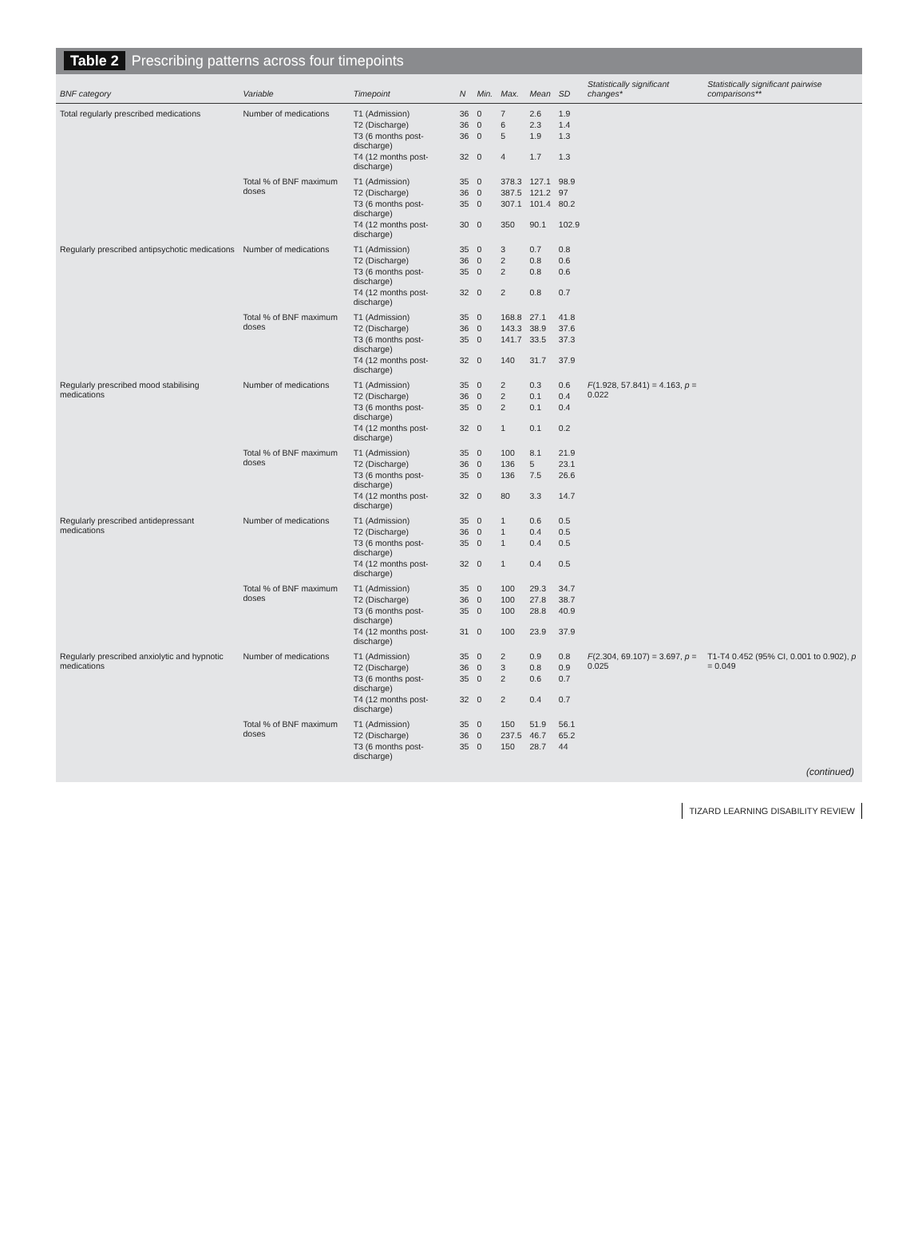Table 2 Prescribing patterns across four timepoints
| BNF category | Variable | Timepoint | N | Min. | Max. | Mean | SD | Statistically significant changes* | Statistically significant pairwise comparisons** |
| --- | --- | --- | --- | --- | --- | --- | --- | --- | --- |
| Total regularly prescribed medications | Number of medications | T1 (Admission) | 36 | 0 | 7 | 2.6 | 1.9 | | |
| | | T2 (Discharge) | 36 | 0 | 6 | 2.3 | 1.4 | | |
| | | T3 (6 months post-discharge) | 36 | 0 | 5 | 1.9 | 1.3 | | |
| | | T4 (12 months post-discharge) | 32 | 0 | 4 | 1.7 | 1.3 | | |
| | Total % of BNF maximum doses | T1 (Admission) | 35 | 0 | 378.3 | 127.1 | 98.9 | | |
| | | T2 (Discharge) | 36 | 0 | 387.5 | 121.2 | 97 | | |
| | | T3 (6 months post-discharge) | 35 | 0 | 307.1 | 101.4 | 80.2 | | |
| | | T4 (12 months post-discharge) | 30 | 0 | 350 | 90.1 | 102.9 | | |
| Regularly prescribed antipsychotic medications | Number of medications | T1 (Admission) | 35 | 0 | 3 | 0.7 | 0.8 | | |
| | | T2 (Discharge) | 36 | 0 | 2 | 0.8 | 0.6 | | |
| | | T3 (6 months post-discharge) | 35 | 0 | 2 | 0.8 | 0.6 | | |
| | | T4 (12 months post-discharge) | 32 | 0 | 2 | 0.8 | 0.7 | | |
| | Total % of BNF maximum doses | T1 (Admission) | 35 | 0 | 168.8 | 27.1 | 41.8 | | |
| | | T2 (Discharge) | 36 | 0 | 143.3 | 38.9 | 37.6 | | |
| | | T3 (6 months post-discharge) | 35 | 0 | 141.7 | 33.5 | 37.3 | | |
| | | T4 (12 months post-discharge) | 32 | 0 | 140 | 31.7 | 37.9 | | |
| Regularly prescribed mood stabilising medications | Number of medications | T1 (Admission) | 35 | 0 | 2 | 0.3 | 0.6 | F (1.928, 57.841) = 4.163, p = 0.022 | |
| | | T2 (Discharge) | 36 | 0 | 2 | 0.1 | 0.4 | | |
| | | T3 (6 months post-discharge) | 35 | 0 | 2 | 0.1 | 0.4 | | |
| | | T4 (12 months post-discharge) | 32 | 0 | 1 | 0.1 | 0.2 | | |
| | Total % of BNF maximum doses | T1 (Admission) | 35 | 0 | 100 | 8.1 | 21.9 | | |
| | | T2 (Discharge) | 36 | 0 | 136 | 5 | 23.1 | | |
| | | T3 (6 months post-discharge) | 35 | 0 | 136 | 7.5 | 26.6 | | |
| | | T4 (12 months post-discharge) | 32 | 0 | 80 | 3.3 | 14.7 | | |
| Regularly prescribed antidepressant medications | Number of medications | T1 (Admission) | 35 | 0 | 1 | 0.6 | 0.5 | | |
| | | T2 (Discharge) | 36 | 0 | 1 | 0.4 | 0.5 | | |
| | | T3 (6 months post-discharge) | 35 | 0 | 1 | 0.4 | 0.5 | | |
| | | T4 (12 months post-discharge) | 32 | 0 | 1 | 0.4 | 0.5 | | |
| | Total % of BNF maximum doses | T1 (Admission) | 35 | 0 | 100 | 29.3 | 34.7 | | |
| | | T2 (Discharge) | 36 | 0 | 100 | 27.8 | 38.7 | | |
| | | T3 (6 months post-discharge) | 35 | 0 | 100 | 28.8 | 40.9 | | |
| | | T4 (12 months post-discharge) | 31 | 0 | 100 | 23.9 | 37.9 | | |
| Regularly prescribed anxiolytic and hypnotic medications | Number of medications | T1 (Admission) | 35 | 0 | 2 | 0.9 | 0.8 | F (2.304, 69.107) = 3.697, p = 0.025 | T1-T4 0.452 (95% CI, 0.001 to 0.902), p = 0.049 |
| | | T2 (Discharge) | 36 | 0 | 3 | 0.8 | 0.9 | | |
| | | T3 (6 months post-discharge) | 35 | 0 | 2 | 0.6 | 0.7 | | |
| | | T4 (12 months post-discharge) | 32 | 0 | 2 | 0.4 | 0.7 | | |
| | Total % of BNF maximum doses | T1 (Admission) | 35 | 0 | 150 | 51.9 | 56.1 | | |
| | | T2 (Discharge) | 36 | 0 | 237.5 | 46.7 | 65.2 | | |
| | | T3 (6 months post-discharge) | 35 | 0 | 150 | 28.7 | 44 | | |
(continued)
TIZARD LEARNING DISABILITY REVIEW